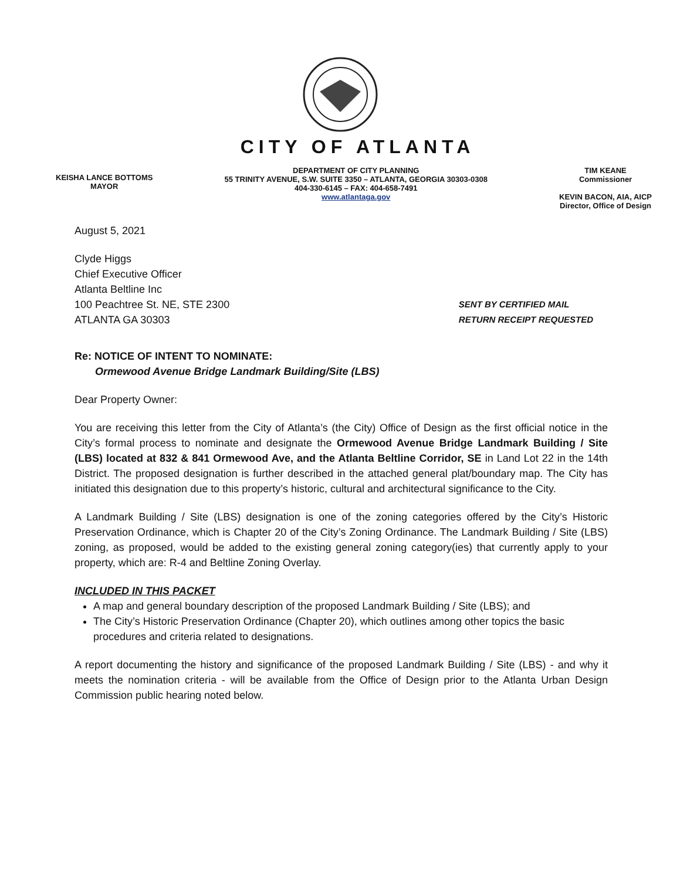CITY OF ATLANTA
KEISHA LANCE BOTTOMS
MAYOR
DEPARTMENT OF CITY PLANNING
55 TRINITY AVENUE, S.W. SUITE 3350 – ATLANTA, GEORGIA 30303-0308
404-330-6145 – FAX: 404-658-7491
www.atlantaga.gov
TIM KEANE
Commissioner
KEVIN BACON, AIA, AICP
Director, Office of Design
August 5, 2021
Clyde Higgs
Chief Executive Officer
Atlanta Beltline Inc
100 Peachtree St. NE, STE 2300
ATLANTA GA 30303
SENT BY CERTIFIED MAIL
RETURN RECEIPT REQUESTED
Re: NOTICE OF INTENT TO NOMINATE:
Ormewood Avenue Bridge Landmark Building/Site (LBS)
Dear Property Owner:
You are receiving this letter from the City of Atlanta’s (the City) Office of Design as the first official notice in the City’s formal process to nominate and designate the Ormewood Avenue Bridge Landmark Building / Site (LBS) located at 832 & 841 Ormewood Ave, and the Atlanta Beltline Corridor, SE in Land Lot 22 in the 14th District. The proposed designation is further described in the attached general plat/boundary map. The City has initiated this designation due to this property’s historic, cultural and architectural significance to the City.
A Landmark Building / Site (LBS) designation is one of the zoning categories offered by the City’s Historic Preservation Ordinance, which is Chapter 20 of the City’s Zoning Ordinance. The Landmark Building / Site (LBS) zoning, as proposed, would be added to the existing general zoning category(ies) that currently apply to your property, which are: R-4 and Beltline Zoning Overlay.
INCLUDED IN THIS PACKET
A map and general boundary description of the proposed Landmark Building / Site (LBS); and
The City’s Historic Preservation Ordinance (Chapter 20), which outlines among other topics the basic procedures and criteria related to designations.
A report documenting the history and significance of the proposed Landmark Building / Site (LBS) - and why it meets the nomination criteria - will be available from the Office of Design prior to the Atlanta Urban Design Commission public hearing noted below.